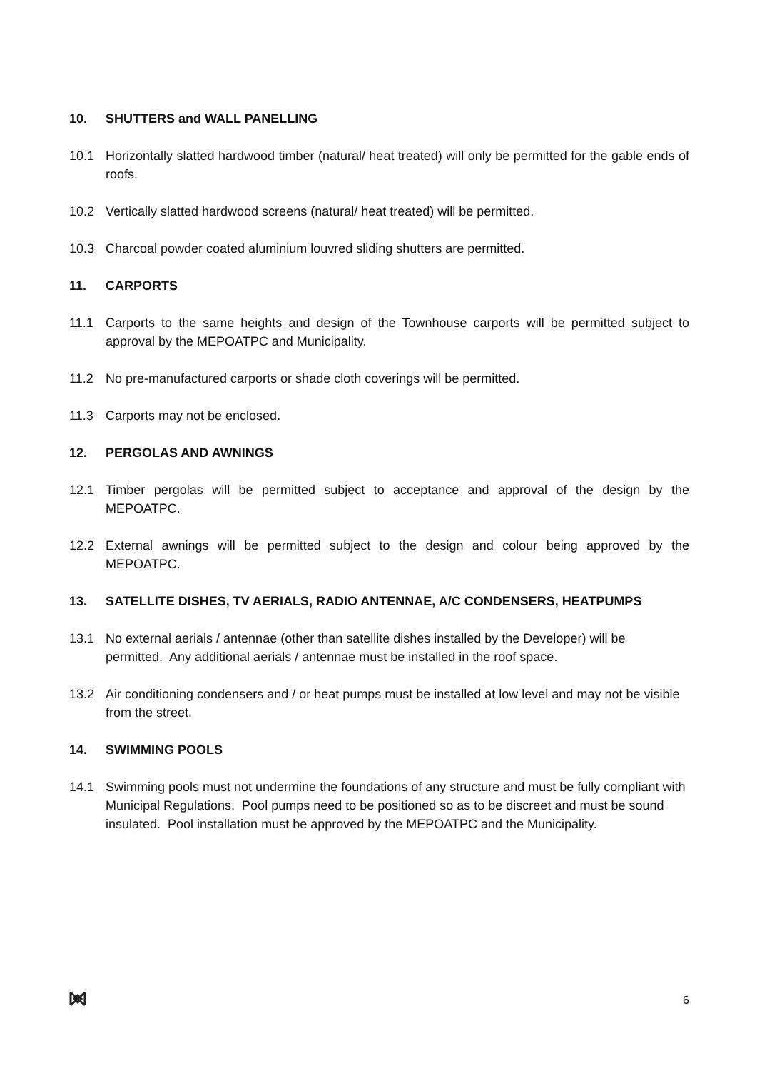10. SHUTTERS and WALL PANELLING
10.1 Horizontally slatted hardwood timber (natural/ heat treated) will only be permitted for the gable ends of roofs.
10.2 Vertically slatted hardwood screens (natural/ heat treated) will be permitted.
10.3 Charcoal powder coated aluminium louvred sliding shutters are permitted.
11. CARPORTS
11.1 Carports to the same heights and design of the Townhouse carports will be permitted subject to approval by the MEPOATPC and Municipality.
11.2 No pre-manufactured carports or shade cloth coverings will be permitted.
11.3 Carports may not be enclosed.
12. PERGOLAS AND AWNINGS
12.1 Timber pergolas will be permitted subject to acceptance and approval of the design by the MEPOATPC.
12.2 External awnings will be permitted subject to the design and colour being approved by the MEPOATPC.
13. SATELLITE DISHES, TV AERIALS, RADIO ANTENNAE, A/C CONDENSERS, HEATPUMPS
13.1 No external aerials / antennae (other than satellite dishes installed by the Developer) will be permitted. Any additional aerials / antennae must be installed in the roof space.
13.2 Air conditioning condensers and / or heat pumps must be installed at low level and may not be visible from the street.
14. SWIMMING POOLS
14.1 Swimming pools must not undermine the foundations of any structure and must be fully compliant with Municipal Regulations. Pool pumps need to be positioned so as to be discreet and must be sound insulated. Pool installation must be approved by the MEPOATPC and the Municipality.
6